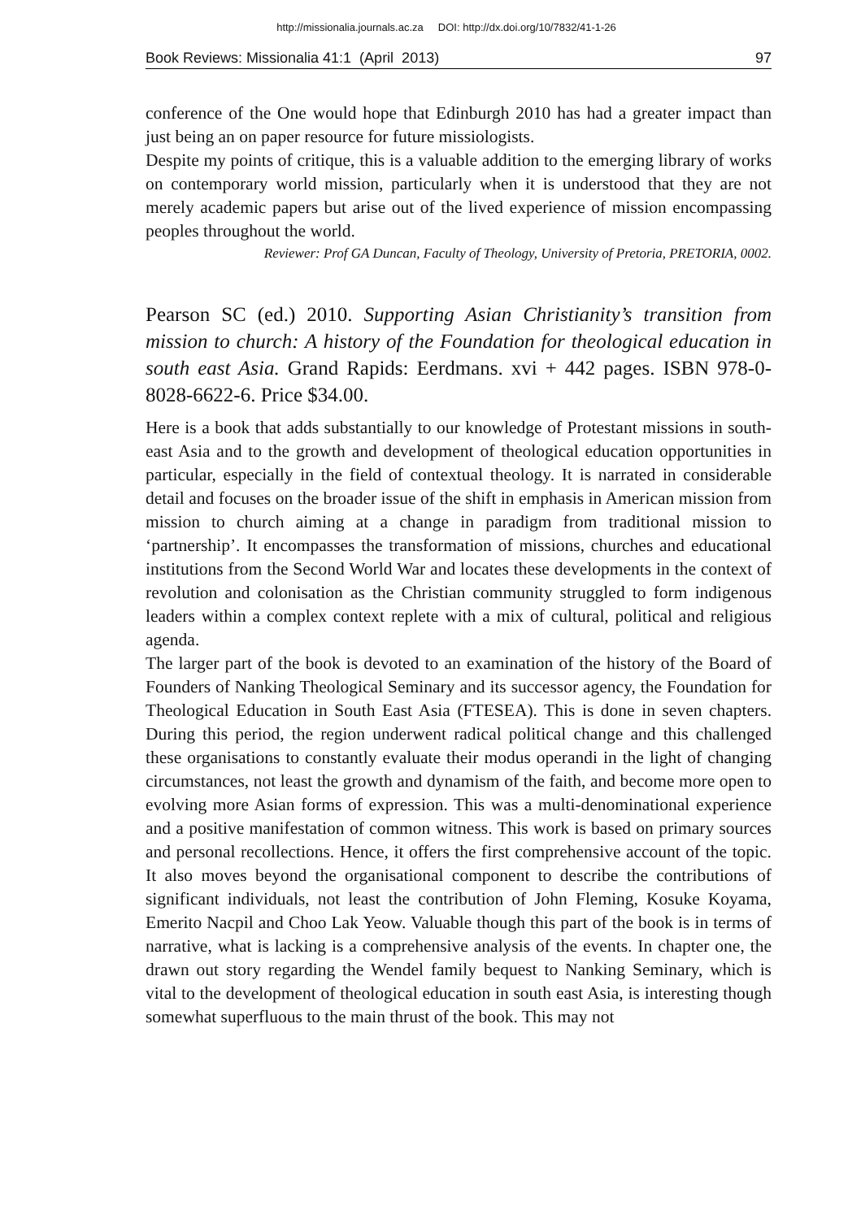http://missionalia.journals.ac.za DOI: http://dx.doi.org/10/7832/41-1-26
Book Reviews: Missionalia 41:1 (April 2013) 97
conference of the One would hope that Edinburgh 2010 has had a greater impact than just being an on paper resource for future missiologists.
Despite my points of critique, this is a valuable addition to the emerging library of works on contemporary world mission, particularly when it is understood that they are not merely academic papers but arise out of the lived experience of mission encompassing peoples throughout the world.
Reviewer: Prof GA Duncan, Faculty of Theology, University of Pretoria, PRETORIA, 0002.
Pearson SC (ed.) 2010. Supporting Asian Christianity’s transition from mission to church: A history of the Foundation for theological education in south east Asia. Grand Rapids: Eerdmans. xvi + 442 pages. ISBN 978-0-8028-6622-6. Price $34.00.
Here is a book that adds substantially to our knowledge of Protestant missions in south-east Asia and to the growth and development of theological education opportunities in particular, especially in the field of contextual theology. It is narrated in considerable detail and focuses on the broader issue of the shift in emphasis in American mission from mission to church aiming at a change in paradigm from traditional mission to ‘partnership’. It encompasses the transformation of missions, churches and educational institutions from the Second World War and locates these developments in the context of revolution and colonisation as the Christian community struggled to form indigenous leaders within a complex context replete with a mix of cultural, political and religious agenda.
The larger part of the book is devoted to an examination of the history of the Board of Founders of Nanking Theological Seminary and its successor agency, the Foundation for Theological Education in South East Asia (FTESEA). This is done in seven chapters. During this period, the region underwent radical political change and this challenged these organisations to constantly evaluate their modus operandi in the light of changing circumstances, not least the growth and dynamism of the faith, and become more open to evolving more Asian forms of expression. This was a multi-denominational experience and a positive manifestation of common witness. This work is based on primary sources and personal recollections. Hence, it offers the first comprehensive account of the topic. It also moves beyond the organisational component to describe the contributions of significant individuals, not least the contribution of John Fleming, Kosuke Koyama, Emerito Nacpil and Choo Lak Yeow. Valuable though this part of the book is in terms of narrative, what is lacking is a comprehensive analysis of the events. In chapter one, the drawn out story regarding the Wendel family bequest to Nanking Seminary, which is vital to the development of theological education in south east Asia, is interesting though somewhat superfluous to the main thrust of the book. This may not